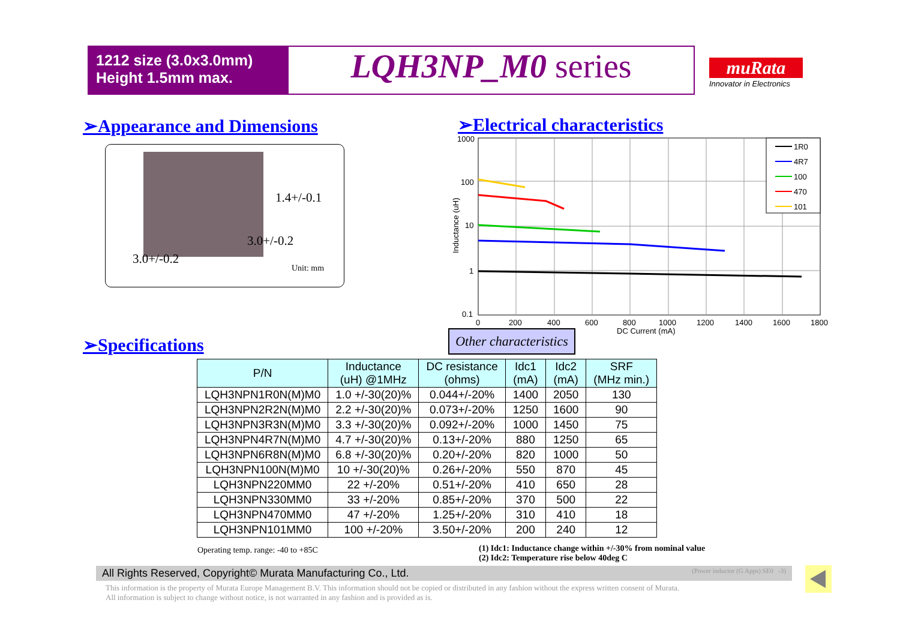1212 size (3.0x3.0mm)
Height 1.5mm max.
LQH3NP_M0 series
muRata
Innovator in Electronics
➢Appearance and Dimensions ➢Electrical characteristics
1.4+/-0.1
3.0+/-0.2
3.0+/-0.2
Unit: mm
1000
100
10
1
0.1
0
200
400
600
800
1000
1200
1400
1600
1800
DC Current (mA)
Inductance (uH)
1R0
4R7
100
470
101
➢Specifications
Other characteristics
| P/N | Inductance (uH) @1MHz | DC resistance (ohms) | Idc1 (mA) | Idc2 (mA) | SRF (MHz min.) |
| --- | --- | --- | --- | --- | --- |
| LQH3NPN1R0N(M)M0 | 1.0 +/-30(20)% | 0.044+/-20% | 1400 | 2050 | 130 |
| LQH3NPN2R2N(M)M0 | 2.2 +/-30(20)% | 0.073+/-20% | 1250 | 1600 | 90 |
| LQH3NPN3R3N(M)M0 | 3.3 +/-30(20)% | 0.092+/-20% | 1000 | 1450 | 75 |
| LQH3NPN4R7N(M)M0 | 4.7 +/-30(20)% | 0.13+/-20% | 880 | 1250 | 65 |
| LQH3NPN6R8N(M)M0 | 6.8 +/-30(20)% | 0.20+/-20% | 820 | 1000 | 50 |
| LQH3NPN100N(M)M0 | 10 +/-30(20)% | 0.26+/-20% | 550 | 870 | 45 |
| LQH3NPN220MM0 | 22 +/-20% | 0.51+/-20% | 410 | 650 | 28 |
| LQH3NPN330MM0 | 33 +/-20% | 0.85+/-20% | 370 | 500 | 22 |
| LQH3NPN470MM0 | 47 +/-20% | 1.25+/-20% | 310 | 410 | 18 |
| LQH3NPN101MM0 | 100 +/-20% | 3.50+/-20% | 200 | 240 | 12 |
Operating temp. range: -40 to +85C
(1) Idc1: Inductance change within +/-30% from nominal value
(2) Idc2: Temperature rise below 40deg C
All Rights Reserved, Copyright© Murata Manufacturing Co., Ltd. (Power inductor (G Apps) SE0 -3)
This information is the property of Murata Europe Management B.V. This information should not be copied or distributed in any fashion without the express written consent of Murata.
All information is subject to change without notice, is not warranted in any fashion and is provided as is.